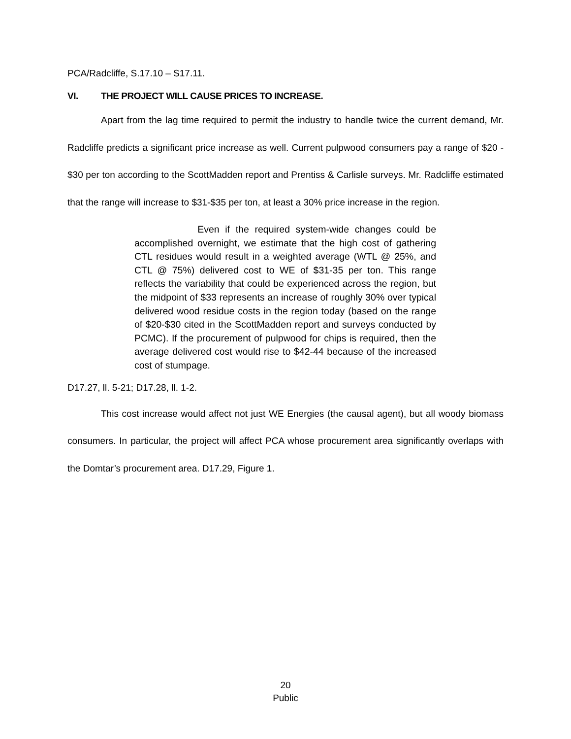PCA/Radcliffe, S.17.10 – S17.11.
VI. THE PROJECT WILL CAUSE PRICES TO INCREASE.
Apart from the lag time required to permit the industry to handle twice the current demand, Mr. Radcliffe predicts a significant price increase as well. Current pulpwood consumers pay a range of $20 - $30 per ton according to the ScottMadden report and Prentiss & Carlisle surveys. Mr. Radcliffe estimated that the range will increase to $31-$35 per ton, at least a 30% price increase in the region.
Even if the required system-wide changes could be accomplished overnight, we estimate that the high cost of gathering CTL residues would result in a weighted average (WTL @ 25%, and CTL @ 75%) delivered cost to WE of $31-35 per ton. This range reflects the variability that could be experienced across the region, but the midpoint of $33 represents an increase of roughly 30% over typical delivered wood residue costs in the region today (based on the range of $20-$30 cited in the ScottMadden report and surveys conducted by PCMC). If the procurement of pulpwood for chips is required, then the average delivered cost would rise to $42-44 because of the increased cost of stumpage.
D17.27, ll. 5-21; D17.28, ll. 1-2.
This cost increase would affect not just WE Energies (the causal agent), but all woody biomass consumers. In particular, the project will affect PCA whose procurement area significantly overlaps with the Domtar’s procurement area. D17.29, Figure 1.
20
Public